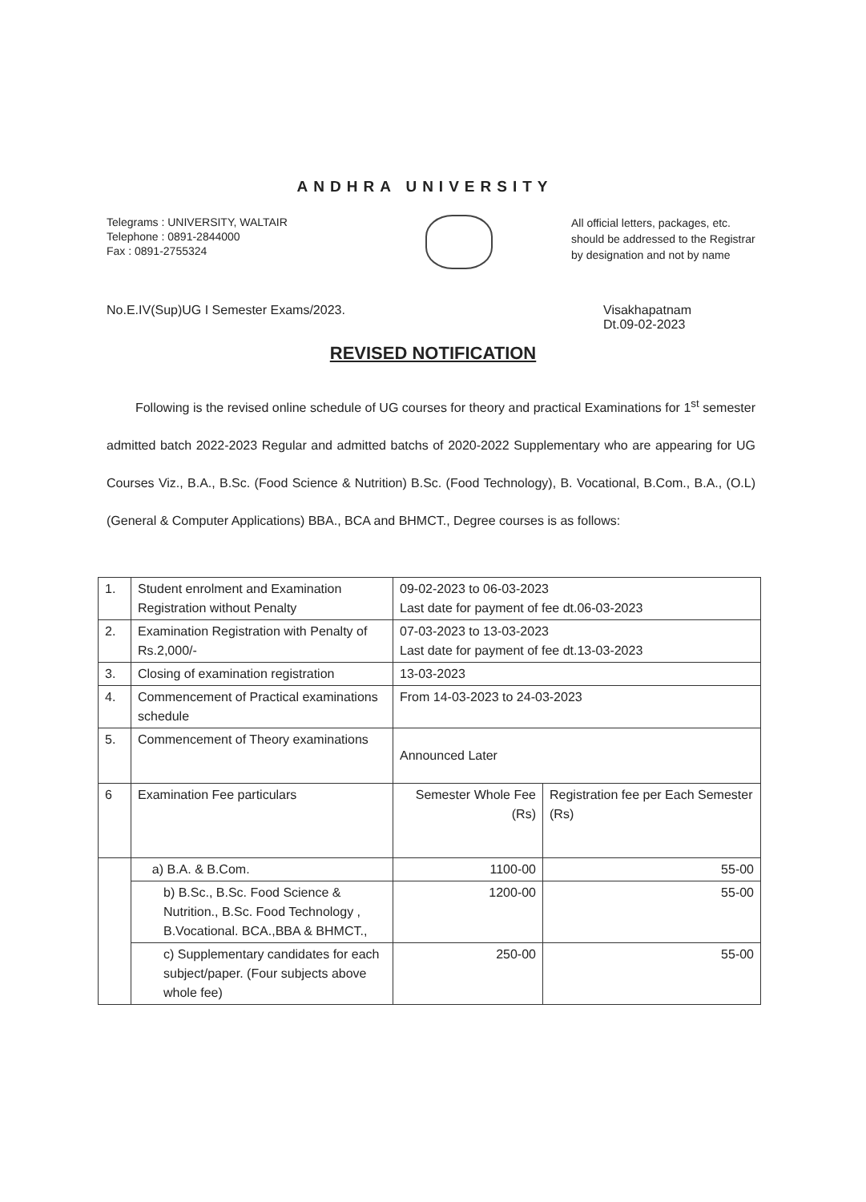ANDHRA UNIVERSITY
Telegrams : UNIVERSITY, WALTAIR
Telephone : 0891-2844000
Fax : 0891-2755324
All official letters, packages, etc. should be addressed to the Registrar by designation and not by name
No.E.IV(Sup)UG I Semester Exams/2023.
Visakhapatnam
Dt.09-02-2023
REVISED NOTIFICATION
Following is the revised online schedule of UG courses for theory and practical Examinations for 1<sup>st</sup> semester admitted batch 2022-2023 Regular and admitted batchs of 2020-2022 Supplementary who are appearing for UG Courses Viz., B.A., B.Sc. (Food Science & Nutrition) B.Sc. (Food Technology), B. Vocational, B.Com., B.A., (O.L) (General & Computer Applications) BBA., BCA and BHMCT., Degree courses is as follows:
| 1. | Student enrolment and Examination Registration without Penalty | 09-02-2023 to 06-03-2023 Last date for payment of fee dt.06-03-2023 | |
| 2. | Examination Registration with Penalty of Rs.2,000/- | 07-03-2023 to 13-03-2023 Last date for payment of fee dt.13-03-2023 | |
| 3. | Closing of examination registration | 13-03-2023 | |
| 4. | Commencement of Practical examinations schedule | From 14-03-2023 to 24-03-2023 | |
| 5. | Commencement of Theory examinations | Announced Later | |
| 6 | Examination Fee particulars | Semester Whole Fee (Rs) | Registration fee per Each Semester (Rs) |
| | a) B.A. & B.Com. | 1100-00 | 55-00 |
| | b) B.Sc., B.Sc. Food Science & Nutrition., B.Sc. Food Technology , B.Vocational. BCA.,BBA & BHMCT., | 1200-00 | 55-00 |
| | c) Supplementary candidates for each subject/paper. (Four subjects above whole fee) | 250-00 | 55-00 |